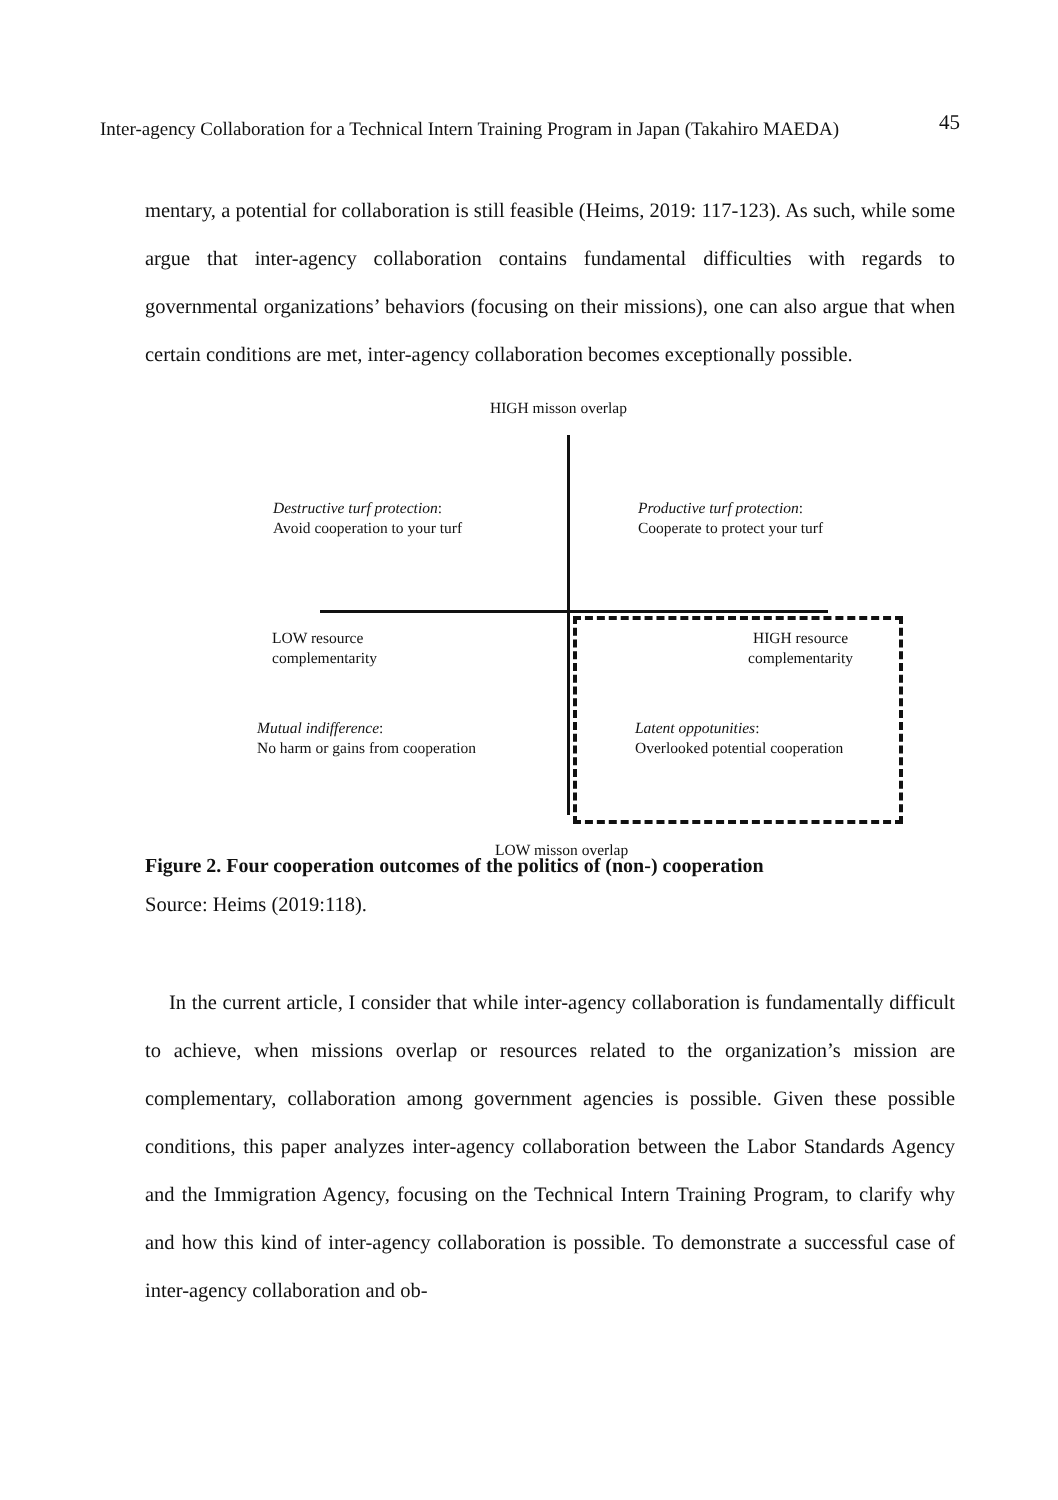Inter-agency Collaboration for a Technical Intern Training Program in Japan (Takahiro MAEDA) 45
mentary, a potential for collaboration is still feasible (Heims, 2019: 117-123). As such, while some argue that inter-agency collaboration contains fundamental difficulties with regards to governmental organizations’ behaviors (focusing on their missions), one can also argue that when certain conditions are met, inter-agency collaboration becomes exceptionally possible.
HIGH misson overlap
Destructive turf protection:
Avoid cooperation to your turf
Productive turf protection:
Cooperate to protect your turf
LOW resource
complementarity
HIGH resource
complementarity
Mutual indifference:
No harm or gains from cooperation
Latent oppotunities:
Overlooked potential cooperation
LOW misson overlap
Figure 2. Four cooperation outcomes of the politics of (non-) cooperation
Source: Heims (2019:118).
In the current article, I consider that while inter-agency collaboration is fundamentally difficult to achieve, when missions overlap or resources related to the organization’s mission are complementary, collaboration among government agencies is possible. Given these possible conditions, this paper analyzes inter-agency collaboration between the Labor Standards Agency and the Immigration Agency, focusing on the Technical Intern Training Program, to clarify why and how this kind of inter-agency collaboration is possible. To demonstrate a successful case of inter-agency collaboration and ob-